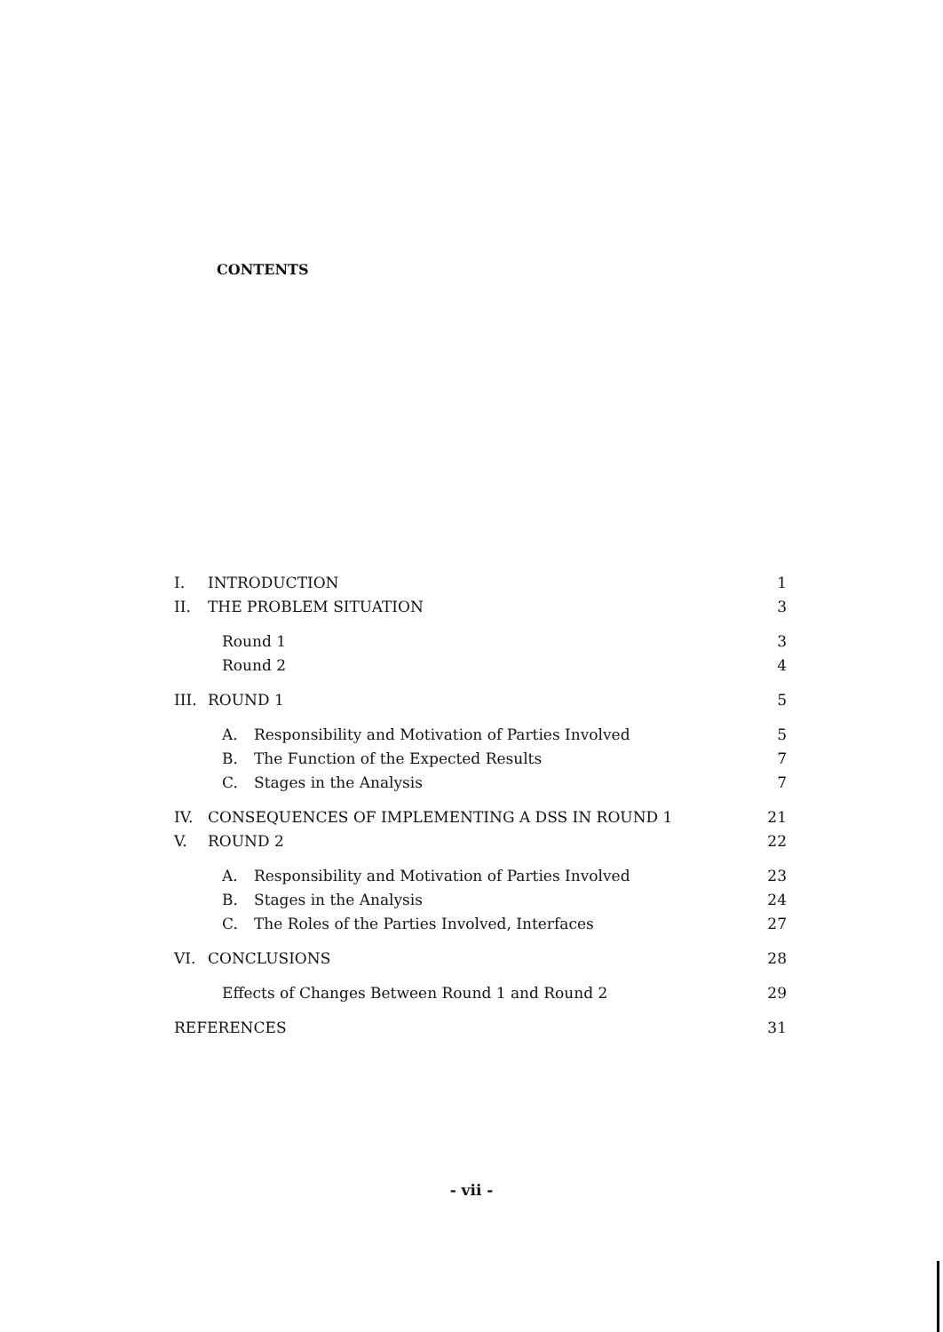CONTENTS
| I. | INTRODUCTION | | 1 |
| II. | THE PROBLEM SITUATION | | 3 |
| | Round 1 | | 3 |
| | Round 2 | | 4 |
| III. | ROUND 1 | | 5 |
| | A. | Responsibility and Motivation of Parties Involved | 5 |
| | B. | The Function of the Expected Results | 7 |
| | C. | Stages in the Analysis | 7 |
| IV. | CONSEQUENCES OF IMPLEMENTING A DSS IN ROUND 1 | | 21 |
| V. | ROUND 2 | | 22 |
| | A. | Responsibility and Motivation of Parties Involved | 23 |
| | B. | Stages in the Analysis | 24 |
| | C. | The Roles of the Parties Involved, Interfaces | 27 |
| VI. | CONCLUSIONS | | 28 |
| | Effects of Changes Between Round 1 and Round 2 | | 29 |
| REFERENCES | | | 31 |
- vii -